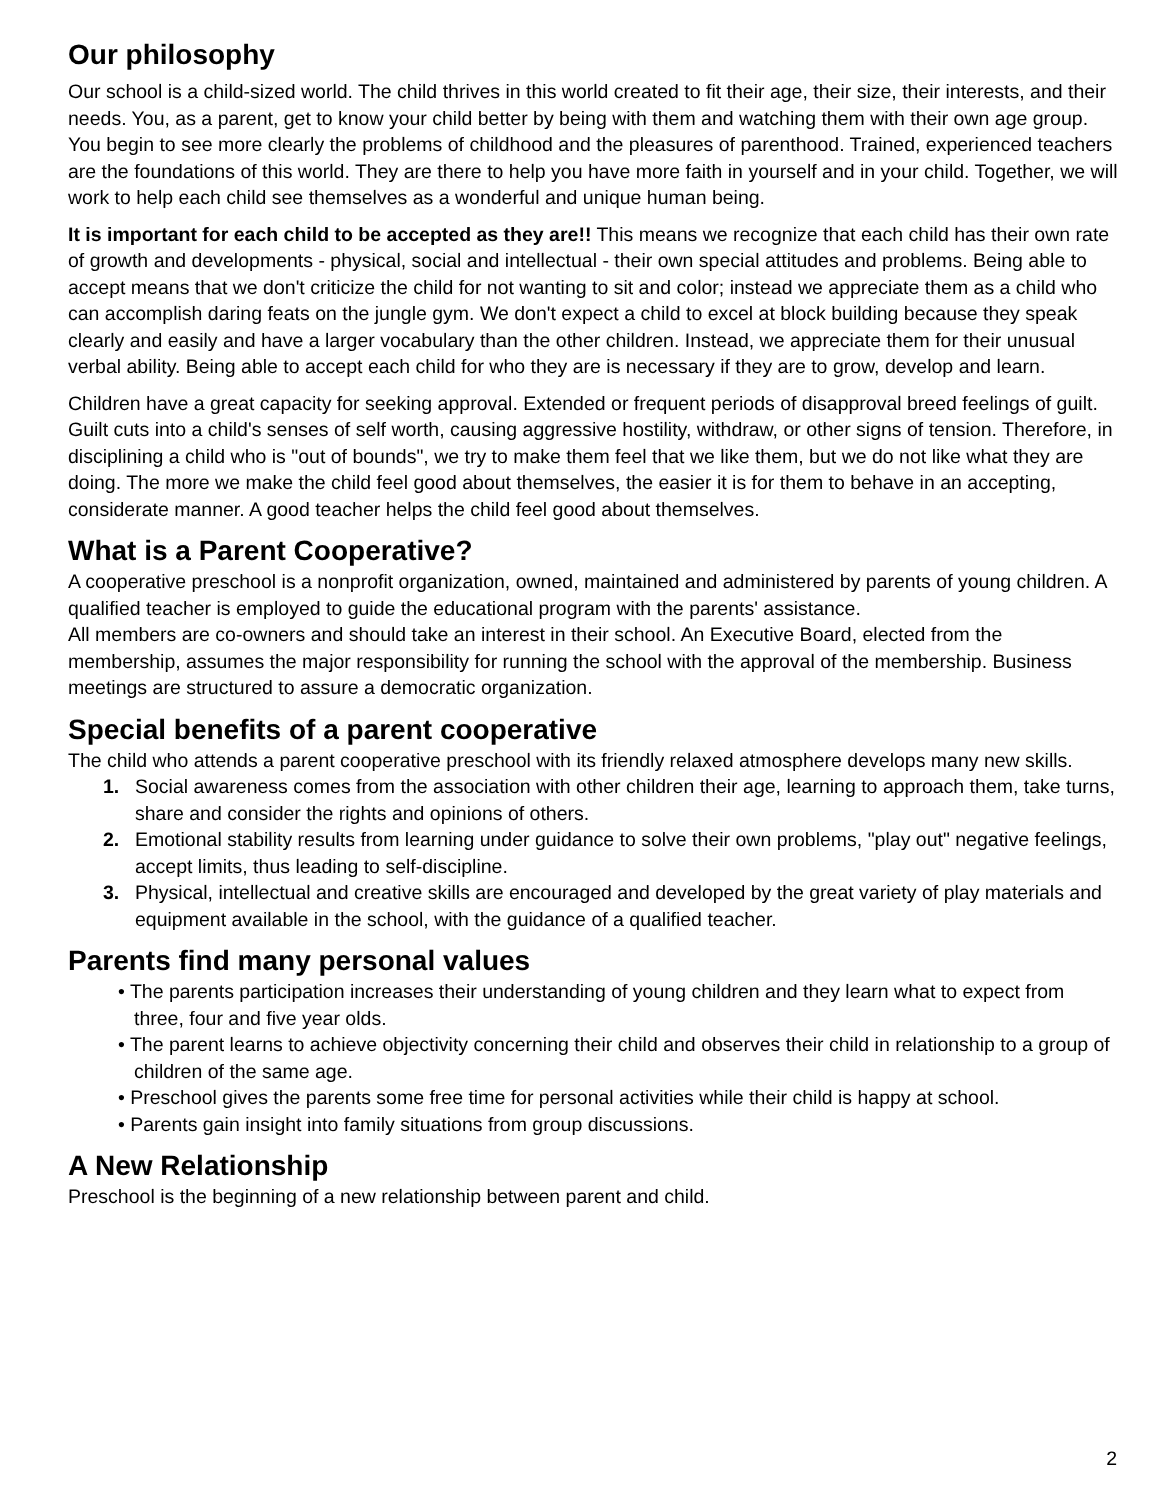Our philosophy
Our school is a child-sized world. The child thrives in this world created to fit their age, their size, their interests, and their needs. You, as a parent, get to know your child better by being with them and watching them with their own age group. You begin to see more clearly the problems of childhood and the pleasures of parenthood. Trained, experienced teachers are the foundations of this world. They are there to help you have more faith in yourself and in your child. Together, we will work to help each child see themselves as a wonderful and unique human being.
It is important for each child to be accepted as they are!! This means we recognize that each child has their own rate of growth and developments - physical, social and intellectual - their own special attitudes and problems. Being able to accept means that we don't criticize the child for not wanting to sit and color; instead we appreciate them as a child who can accomplish daring feats on the jungle gym. We don't expect a child to excel at block building because they speak clearly and easily and have a larger vocabulary than the other children. Instead, we appreciate them for their unusual verbal ability. Being able to accept each child for who they are is necessary if they are to grow, develop and learn.
Children have a great capacity for seeking approval. Extended or frequent periods of disapproval breed feelings of guilt. Guilt cuts into a child's senses of self worth, causing aggressive hostility, withdraw, or other signs of tension. Therefore, in disciplining a child who is "out of bounds", we try to make them feel that we like them, but we do not like what they are doing. The more we make the child feel good about themselves, the easier it is for them to behave in an accepting, considerate manner. A good teacher helps the child feel good about themselves.
What is a Parent Cooperative?
A cooperative preschool is a nonprofit organization, owned, maintained and administered by parents of young children. A qualified teacher is employed to guide the educational program with the parents' assistance.
All members are co-owners and should take an interest in their school. An Executive Board, elected from the membership, assumes the major responsibility for running the school with the approval of the membership. Business meetings are structured to assure a democratic organization.
Special benefits of a parent cooperative
The child who attends a parent cooperative preschool with its friendly relaxed atmosphere develops many new skills.
1. Social awareness comes from the association with other children their age, learning to approach them, take turns, share and consider the rights and opinions of others.
2. Emotional stability results from learning under guidance to solve their own problems, "play out" negative feelings, accept limits, thus leading to self-discipline.
3. Physical, intellectual and creative skills are encouraged and developed by the great variety of play materials and equipment available in the school, with the guidance of a qualified teacher.
Parents find many personal values
• The parents participation increases their understanding of young children and they learn what to expect from three, four and five year olds.
• The parent learns to achieve objectivity concerning their child and observes their child in relationship to a group of children of the same age.
• Preschool gives the parents some free time for personal activities while their child is happy at school.
• Parents gain insight into family situations from group discussions.
A New Relationship
Preschool is the beginning of a new relationship between parent and child.
2